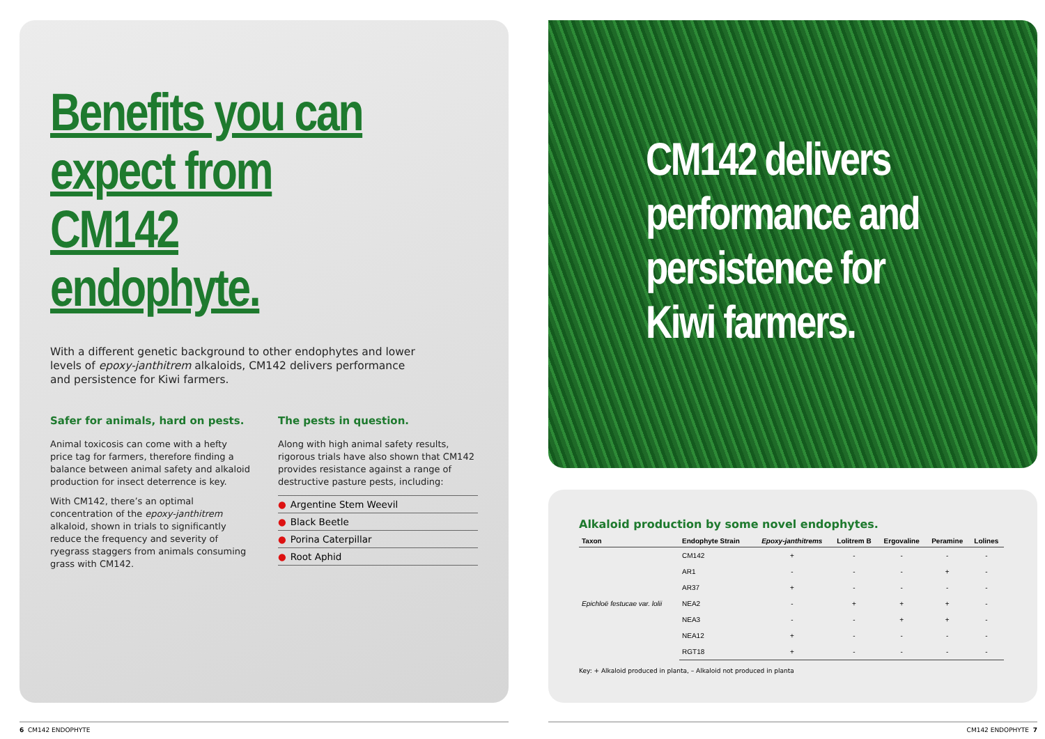Benefits you can expect from CM142 endophyte.
With a different genetic background to other endophytes and lower levels of epoxy-janthitrem alkaloids, CM142 delivers performance and persistence for Kiwi farmers.
Safer for animals, hard on pests.
Animal toxicosis can come with a hefty price tag for farmers, therefore finding a balance between animal safety and alkaloid production for insect deterrence is key.
With CM142, there’s an optimal concentration of the epoxy-janthitrem alkaloid, shown in trials to significantly reduce the frequency and severity of ryegrass staggers from animals consuming grass with CM142.
The pests in question.
Along with high animal safety results, rigorous trials have also shown that CM142 provides resistance against a range of destructive pasture pests, including:
● Argentine Stem Weevil
● Black Beetle
● Porina Caterpillar
● Root Aphid
CM142 delivers performance and persistence for Kiwi farmers.
Alkaloid production by some novel endophytes.
| Taxon | Endophyte Strain | Epoxy-janthitrems | Lolitrem B | Ergovaline | Peramine | Lolines |
| --- | --- | --- | --- | --- | --- | --- |
| Epichloë festucae var. lolii | CM142 | + | - | - | - | - |
| | AR1 | - | - | - | + | - |
| | AR37 | + | - | - | - | - |
| | NEA2 | - | + | + | + | - |
| | NEA3 | - | - | + | + | - |
| | NEA12 | + | - | - | - | - |
| | RGT18 | + | - | - | - | - |
Key: + Alkaloid produced in planta, – Alkaloid not produced in planta
6 CM142 ENDOPHYTE CM142 ENDOPHYTE 7